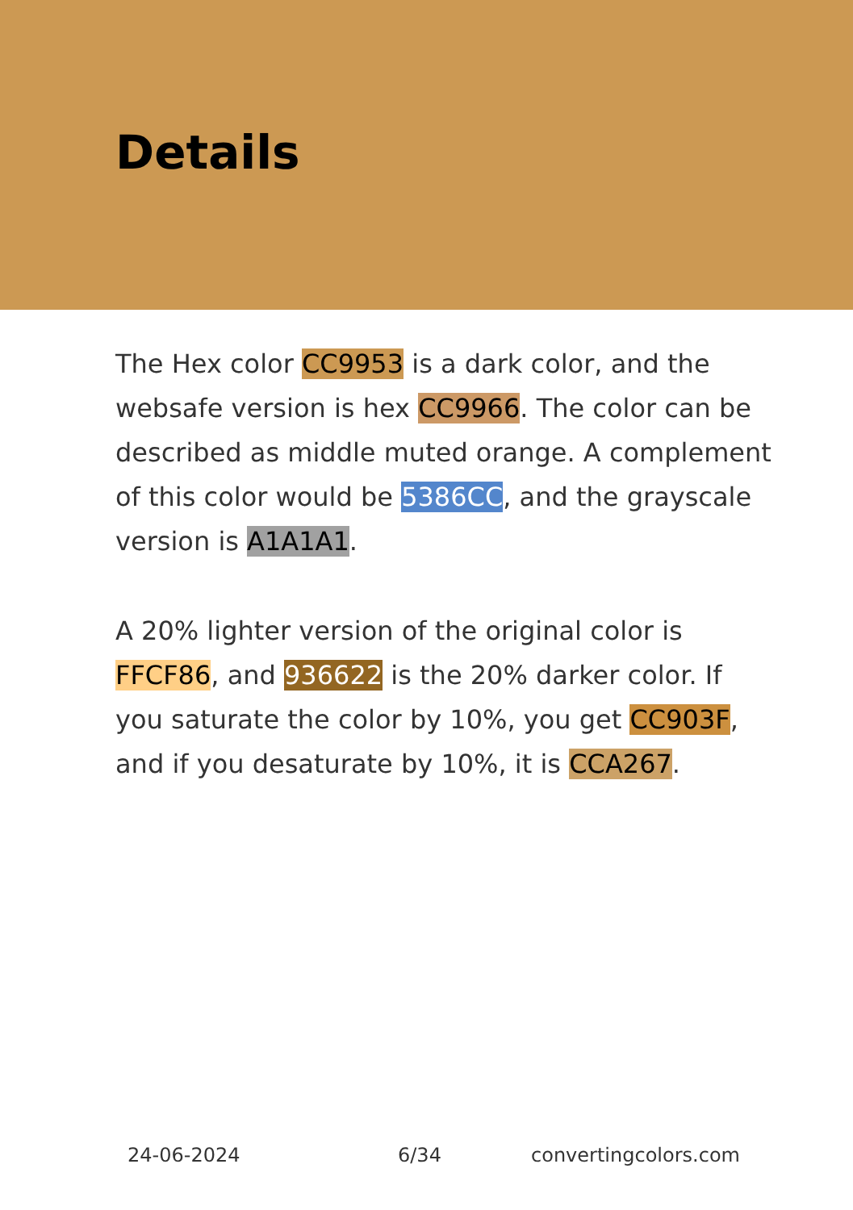Details
The Hex color CC9953 is a dark color, and the websafe version is hex CC9966. The color can be described as middle muted orange. A complement of this color would be 5386CC, and the grayscale version is A1A1A1.
A 20% lighter version of the original color is FFCF86, and 936622 is the 20% darker color. If you saturate the color by 10%, you get CC903F, and if you desaturate by 10%, it is CCA267.
24-06-2024 6/34 convertingcolors.com